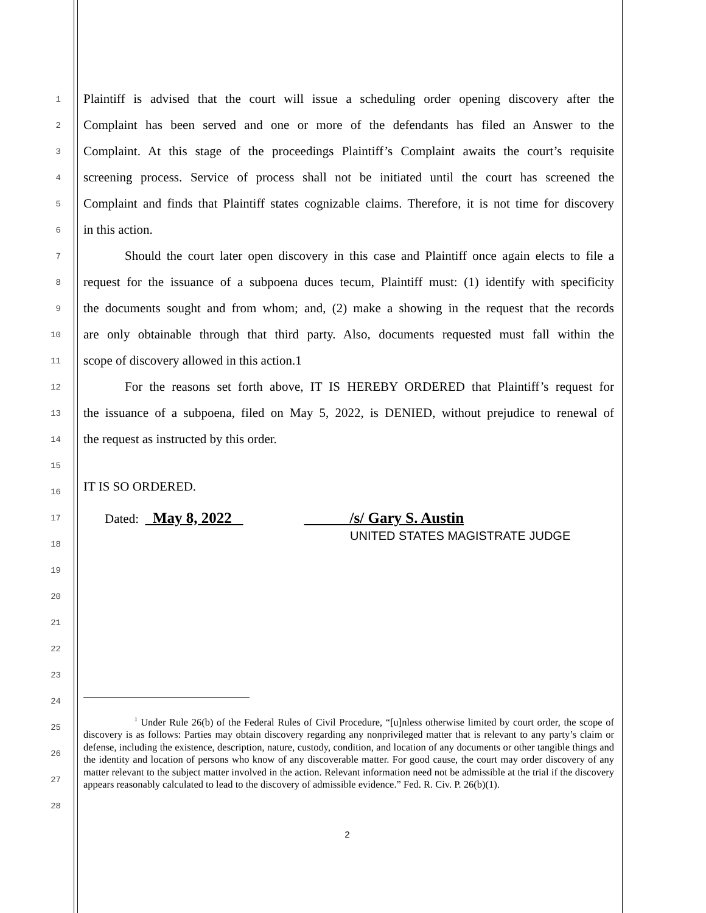1 Plaintiff is advised that the court will issue a scheduling order opening discovery after the
2 Complaint has been served and one or more of the defendants has filed an Answer to the
3 Complaint. At this stage of the proceedings Plaintiff’s Complaint awaits the court’s requisite
4 screening process. Service of process shall not be initiated until the court has screened the
5 Complaint and finds that Plaintiff states cognizable claims. Therefore, it is not time for discovery
6 in this action.
7 Should the court later open discovery in this case and Plaintiff once again elects to file a
8 request for the issuance of a subpoena duces tecum, Plaintiff must: (1) identify with specificity
9 the documents sought and from whom; and, (2) make a showing in the request that the records
10 are only obtainable through that third party. Also, documents requested must fall within the
11 scope of discovery allowed in this action.1
12 For the reasons set forth above, IT IS HEREBY ORDERED that Plaintiff’s request for
13 the issuance of a subpoena, filed on May 5, 2022, is DENIED, without prejudice to renewal of
14 the request as instructed by this order.
15
16 IT IS SO ORDERED.
17 Dated: May 8, 2022 /s/ Gary S. Austin
18 UNITED STATES MAGISTRATE JUDGE
19
20
21
22
23
24
25
26
27
28
<sup>1</sup> Under Rule 26(b) of the Federal Rules of Civil Procedure, “[u]nless otherwise limited by court order, the scope of discovery is as follows: Parties may obtain discovery regarding any nonprivileged matter that is relevant to any party’s claim or defense, including the existence, description, nature, custody, condition, and location of any documents or other tangible things and the identity and location of persons who know of any discoverable matter. For good cause, the court may order discovery of any matter relevant to the subject matter involved in the action. Relevant information need not be admissible at the trial if the discovery appears reasonably calculated to lead to the discovery of admissible evidence.” Fed. R. Civ. P. 26(b)(1).
2